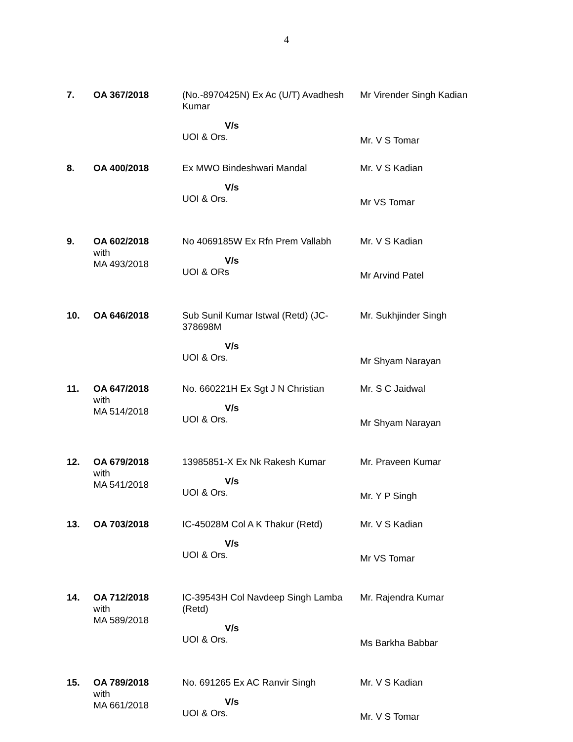4
| 7. | OA 367/2018 | (No.-8970425N) Ex Ac (U/T) Avadhesh Kumar V/s UOI & Ors. | Mr Virender Singh Kadian Mr. V S Tomar |
| 8. | OA 400/2018 | Ex MWO Bindeshwari Mandal V/s UOI & Ors. | Mr. V S Kadian Mr VS Tomar |
| 9. | OA 602/2018 with MA 493/2018 | No 4069185W Ex Rfn Prem Vallabh V/s UOI & ORs | Mr. V S Kadian Mr Arvind Patel |
| 10. | OA 646/2018 | Sub Sunil Kumar Istwal (Retd) (JC-378698M V/s UOI & Ors. | Mr. Sukhjinder Singh Mr Shyam Narayan |
| 11. | OA 647/2018 with MA 514/2018 | No. 660221H Ex Sgt J N Christian V/s UOI & Ors. | Mr. S C Jaidwal Mr Shyam Narayan |
| 12. | OA 679/2018 with MA 541/2018 | 13985851-X Ex Nk Rakesh Kumar V/s UOI & Ors. | Mr. Praveen Kumar Mr. Y P Singh |
| 13. | OA 703/2018 | IC-45028M Col A K Thakur (Retd) V/s UOI & Ors. | Mr. V S Kadian Mr VS Tomar |
| 14. | OA 712/2018 with MA 589/2018 | IC-39543H Col Navdeep Singh Lamba (Retd) V/s UOI & Ors. | Mr. Rajendra Kumar Ms Barkha Babbar |
| 15. | OA 789/2018 with MA 661/2018 | No. 691265 Ex AC Ranvir Singh V/s UOI & Ors. | Mr. V S Kadian Mr. V S Tomar |